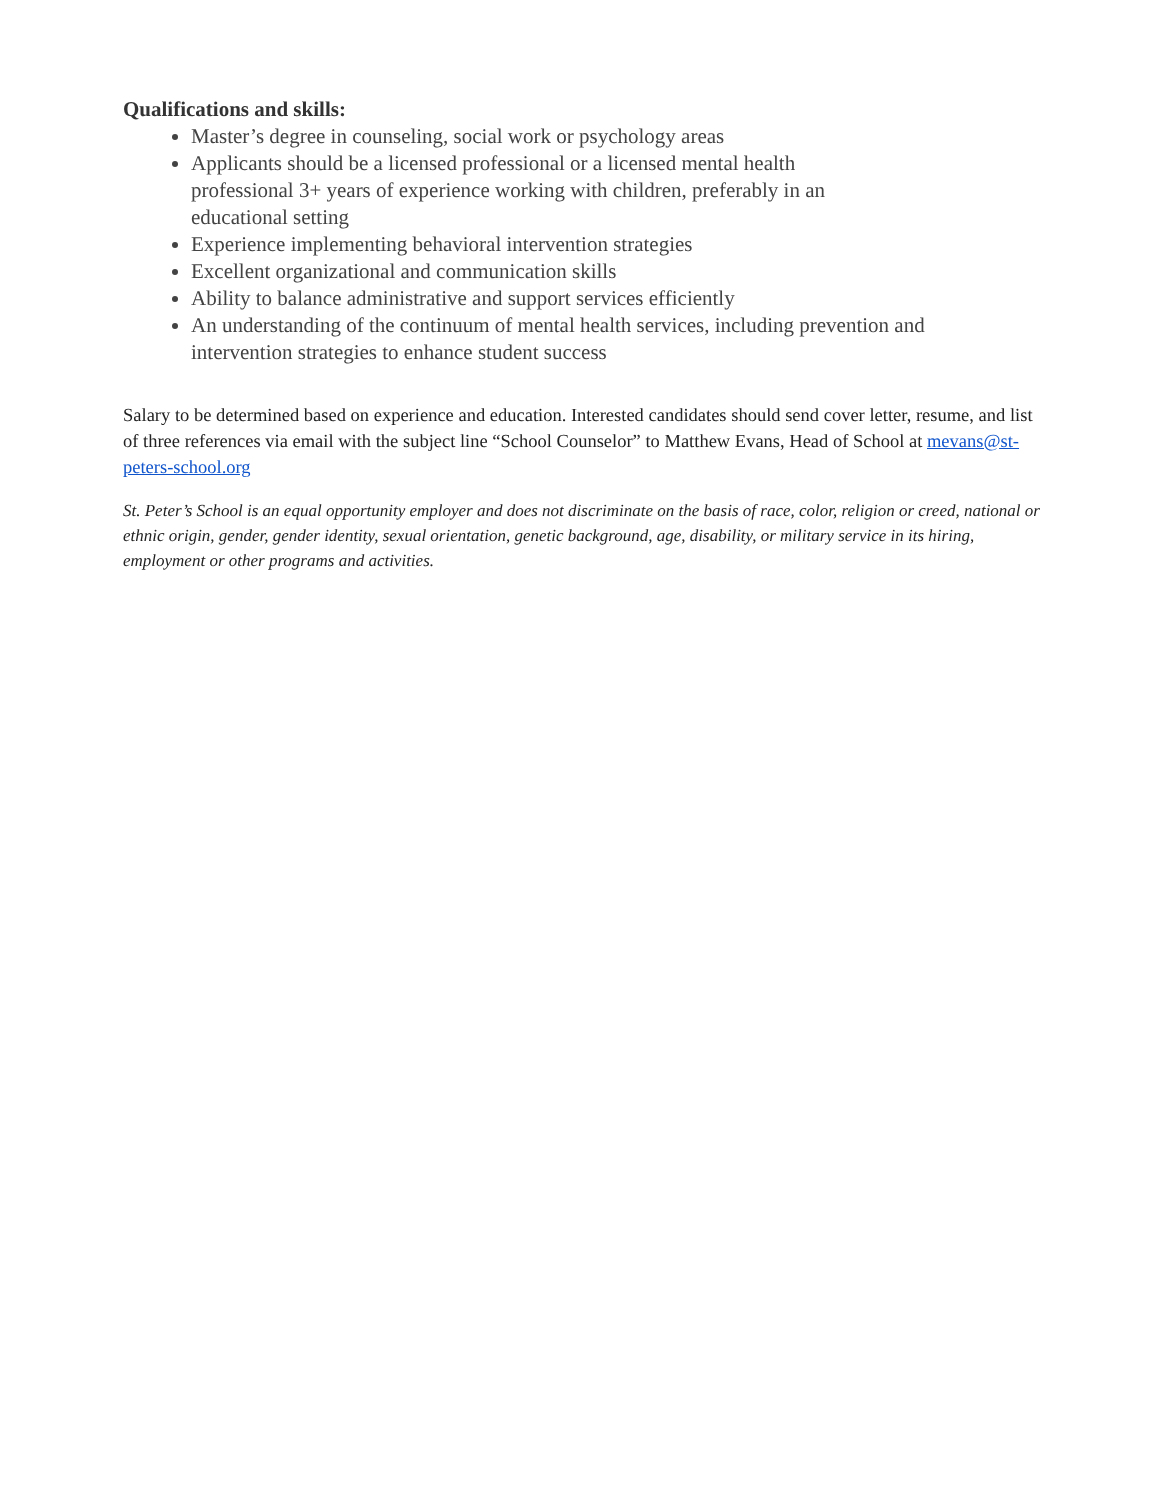Qualifications and skills:
Master’s degree in counseling, social work or psychology areas
Applicants should be a licensed professional or a licensed mental health professional 3+ years of experience working with children, preferably in an educational setting
Experience implementing behavioral intervention strategies
Excellent organizational and communication skills
Ability to balance administrative and support services efficiently
An understanding of the continuum of mental health services, including prevention and intervention strategies to enhance student success
Salary to be determined based on experience and education. Interested candidates should send cover letter, resume, and list of three references via email with the subject line “School Counselor” to Matthew Evans, Head of School at mevans@st-peters-school.org
St. Peter’s School is an equal opportunity employer and does not discriminate on the basis of race, color, religion or creed, national or ethnic origin, gender, gender identity, sexual orientation, genetic background, age, disability, or military service in its hiring, employment or other programs and activities.